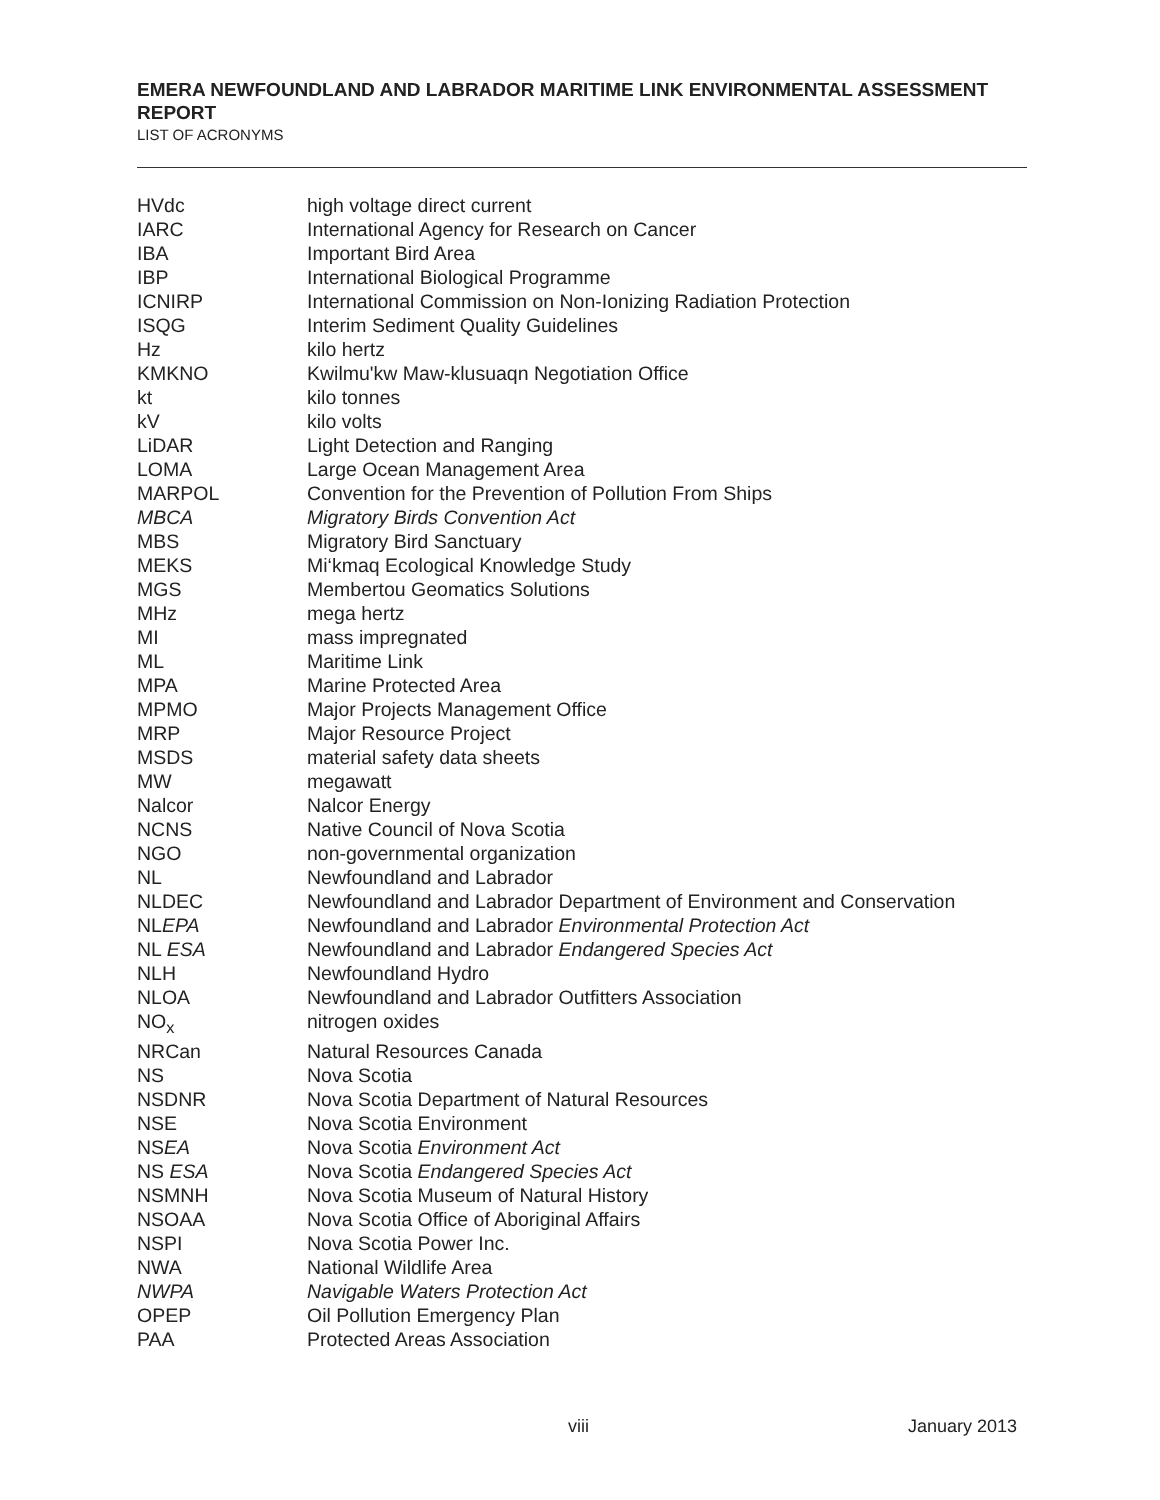EMERA NEWFOUNDLAND AND LABRADOR MARITIME LINK ENVIRONMENTAL ASSESSMENT REPORT
LIST OF ACRONYMS
| HVdc | high voltage direct current |
| IARC | International Agency for Research on Cancer |
| IBA | Important Bird Area |
| IBP | International Biological Programme |
| ICNIRP | International Commission on Non-Ionizing Radiation Protection |
| ISQG | Interim Sediment Quality Guidelines |
| Hz | kilo hertz |
| KMKNO | Kwilmu'kw Maw-klusuaqn Negotiation Office |
| kt | kilo tonnes |
| kV | kilo volts |
| LiDAR | Light Detection and Ranging |
| LOMA | Large Ocean Management Area |
| MARPOL | Convention for the Prevention of Pollution From Ships |
| MBCA | Migratory Birds Convention Act |
| MBS | Migratory Bird Sanctuary |
| MEKS | Mi‘kmaq Ecological Knowledge Study |
| MGS | Membertou Geomatics Solutions |
| MHz | mega hertz |
| MI | mass impregnated |
| ML | Maritime Link |
| MPA | Marine Protected Area |
| MPMO | Major Projects Management Office |
| MRP | Major Resource Project |
| MSDS | material safety data sheets |
| MW | megawatt |
| Nalcor | Nalcor Energy |
| NCNS | Native Council of Nova Scotia |
| NGO | non-governmental organization |
| NL | Newfoundland and Labrador |
| NLDEC | Newfoundland and Labrador Department of Environment and Conservation |
| NL EPA | Newfoundland and Labrador Environmental Protection Act |
| NL ESA | Newfoundland and Labrador Endangered Species Act |
| NLH | Newfoundland Hydro |
| NLOA | Newfoundland and Labrador Outfitters Association |
| NO<sub>x</sub> | nitrogen oxides |
| NRCan | Natural Resources Canada |
| NS | Nova Scotia |
| NSDNR | Nova Scotia Department of Natural Resources |
| NSE | Nova Scotia Environment |
| NS EA | Nova Scotia Environment Act |
| NS ESA | Nova Scotia Endangered Species Act |
| NSMNH | Nova Scotia Museum of Natural History |
| NSOAA | Nova Scotia Office of Aboriginal Affairs |
| NSPI | Nova Scotia Power Inc. |
| NWA | National Wildlife Area |
| NWPA | Navigable Waters Protection Act |
| OPEP | Oil Pollution Emergency Plan |
| PAA | Protected Areas Association |
viii January 2013